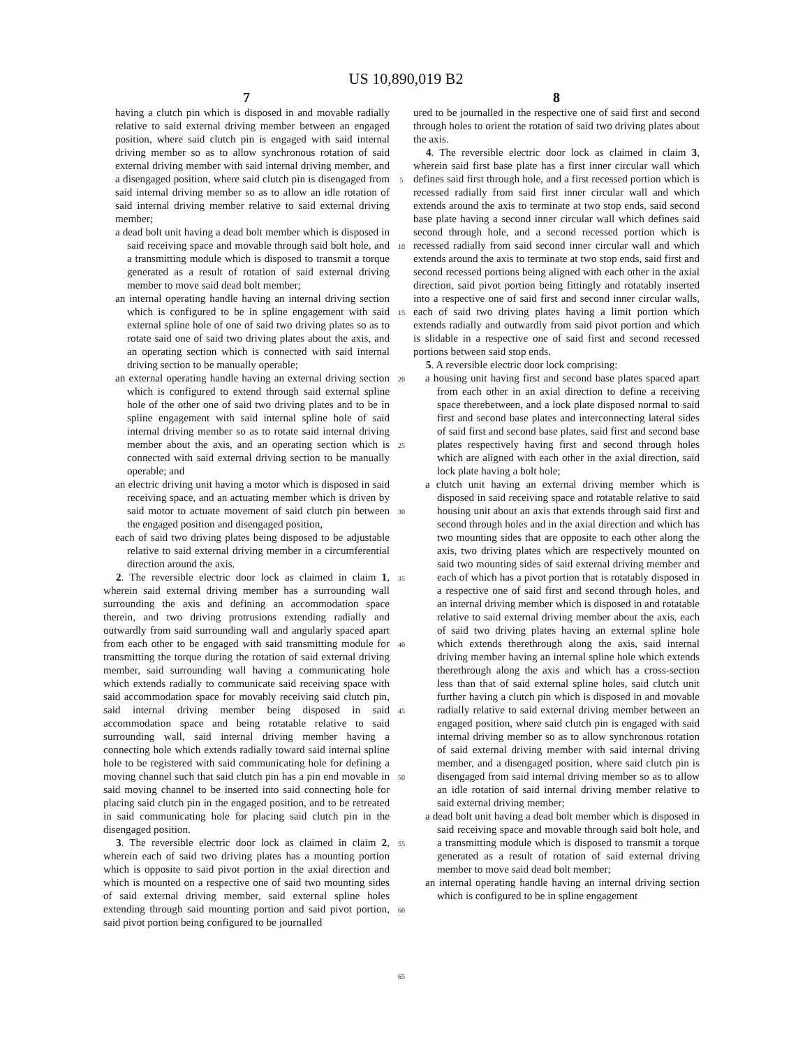US 10,890,019 B2
7
having a clutch pin which is disposed in and movable radially relative to said external driving member between an engaged position, where said clutch pin is engaged with said internal driving member so as to allow synchronous rotation of said external driving member with said internal driving member, and a disengaged position, where said clutch pin is disengaged from said internal driving member so as to allow an idle rotation of said internal driving member relative to said external driving member;
a dead bolt unit having a dead bolt member which is disposed in said receiving space and movable through said bolt hole, and a transmitting module which is disposed to transmit a torque generated as a result of rotation of said external driving member to move said dead bolt member;
an internal operating handle having an internal driving section which is configured to be in spline engagement with said external spline hole of one of said two driving plates so as to rotate said one of said two driving plates about the axis, and an operating section which is connected with said internal driving section to be manually operable;
an external operating handle having an external driving section which is configured to extend through said external spline hole of the other one of said two driving plates and to be in spline engagement with said internal spline hole of said internal driving member so as to rotate said internal driving member about the axis, and an operating section which is connected with said external driving section to be manually operable; and
an electric driving unit having a motor which is disposed in said receiving space, and an actuating member which is driven by said motor to actuate movement of said clutch pin between the engaged position and disengaged position,
each of said two driving plates being disposed to be adjustable relative to said external driving member in a circumferential direction around the axis.
2. The reversible electric door lock as claimed in claim 1, wherein said external driving member has a surrounding wall surrounding the axis and defining an accommodation space therein, and two driving protrusions extending radially and outwardly from said surrounding wall and angularly spaced apart from each other to be engaged with said transmitting module for transmitting the torque during the rotation of said external driving member, said surrounding wall having a communicating hole which extends radially to communicate said receiving space with said accommodation space for movably receiving said clutch pin, said internal driving member being disposed in said accommodation space and being rotatable relative to said surrounding wall, said internal driving member having a connecting hole which extends radially toward said internal spline hole to be registered with said communicating hole for defining a moving channel such that said clutch pin has a pin end movable in said moving channel to be inserted into said connecting hole for placing said clutch pin in the engaged position, and to be retreated in said communicating hole for placing said clutch pin in the disengaged position.
3. The reversible electric door lock as claimed in claim 2, wherein each of said two driving plates has a mounting portion which is opposite to said pivot portion in the axial direction and which is mounted on a respective one of said two mounting sides of said external driving member, said external spline holes extending through said mounting portion and said pivot portion, said pivot portion being configured to be journalled
5
10
15
20
25
30
35
40
45
50
55
60
65
8
ured to be journalled in the respective one of said first and second through holes to orient the rotation of said two driving plates about the axis.
4. The reversible electric door lock as claimed in claim 3, wherein said first base plate has a first inner circular wall which defines said first through hole, and a first recessed portion which is recessed radially from said first inner circular wall and which extends around the axis to terminate at two stop ends, said second base plate having a second inner circular wall which defines said second through hole, and a second recessed portion which is recessed radially from said second inner circular wall and which extends around the axis to terminate at two stop ends, said first and second recessed portions being aligned with each other in the axial direction, said pivot portion being fittingly and rotatably inserted into a respective one of said first and second inner circular walls, each of said two driving plates having a limit portion which extends radially and outwardly from said pivot portion and which is slidable in a respective one of said first and second recessed portions between said stop ends.
5. A reversible electric door lock comprising:
a housing unit having first and second base plates spaced apart from each other in an axial direction to define a receiving space therebetween, and a lock plate disposed normal to said first and second base plates and interconnecting lateral sides of said first and second base plates, said first and second base plates respectively having first and second through holes which are aligned with each other in the axial direction, said lock plate having a bolt hole;
a clutch unit having an external driving member which is disposed in said receiving space and rotatable relative to said housing unit about an axis that extends through said first and second through holes and in the axial direction and which has two mounting sides that are opposite to each other along the axis, two driving plates which are respectively mounted on said two mounting sides of said external driving member and each of which has a pivot portion that is rotatably disposed in a respective one of said first and second through holes, and an internal driving member which is disposed in and rotatable relative to said external driving member about the axis, each of said two driving plates having an external spline hole which extends therethrough along the axis, said internal driving member having an internal spline hole which extends therethrough along the axis and which has a cross-section less than that of said external spline holes, said clutch unit further having a clutch pin which is disposed in and movable radially relative to said external driving member between an engaged position, where said clutch pin is engaged with said internal driving member so as to allow synchronous rotation of said external driving member with said internal driving member, and a disengaged position, where said clutch pin is disengaged from said internal driving member so as to allow an idle rotation of said internal driving member relative to said external driving member;
a dead bolt unit having a dead bolt member which is disposed in said receiving space and movable through said bolt hole, and a transmitting module which is disposed to transmit a torque generated as a result of rotation of said external driving member to move said dead bolt member;
an internal operating handle having an internal driving section which is configured to be in spline engagement